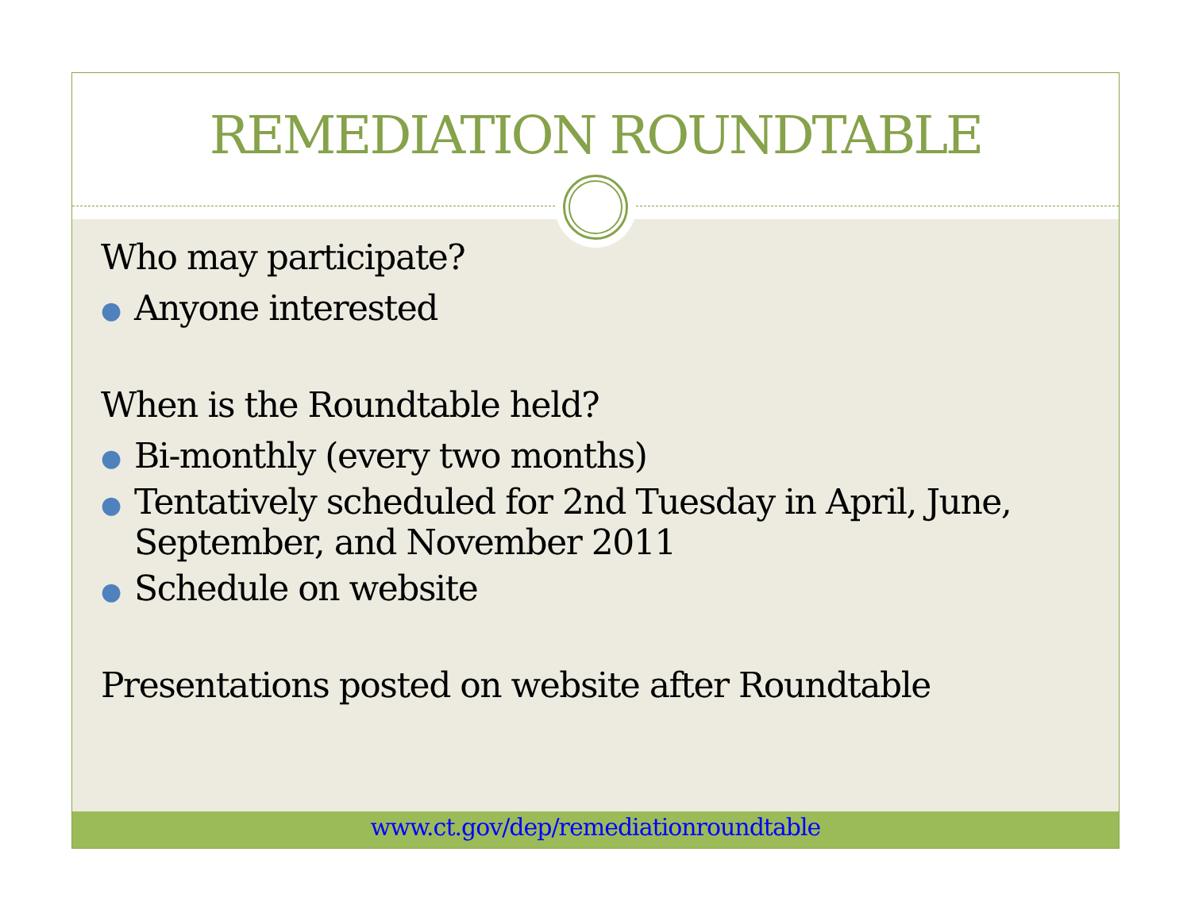REMEDIATION ROUNDTABLE
Who may participate?
● Anyone interested
When is the Roundtable held?
● Bi-monthly (every two months)
● Tentatively scheduled for 2nd Tuesday in April, June, September, and November 2011
● Schedule on website
Presentations posted on website after Roundtable
www.ct.gov/dep/remediationroundtable